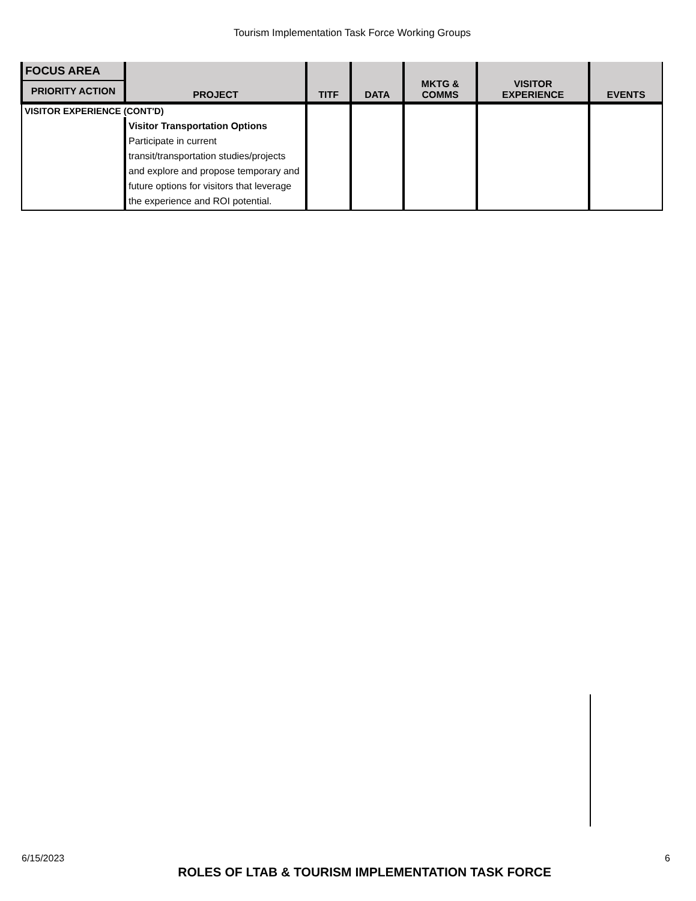Tourism Implementation Task Force Working Groups
| FOCUS AREA PRIORITY ACTION | PROJECT | TITF | DATA | MKTG & COMMS | VISITOR EXPERIENCE | EVENTS |
| --- | --- | --- | --- | --- | --- | --- |
| VISITOR EXPERIENCE (CONT'D) | | | | | | |
| | Visitor Transportation Options Participate in current transit/transportation studies/projects and explore and propose temporary and future options for visitors that leverage the experience and ROI potential. | | | | | |
6/15/2023
ROLES OF LTAB & TOURISM IMPLEMENTATION TASK FORCE
6